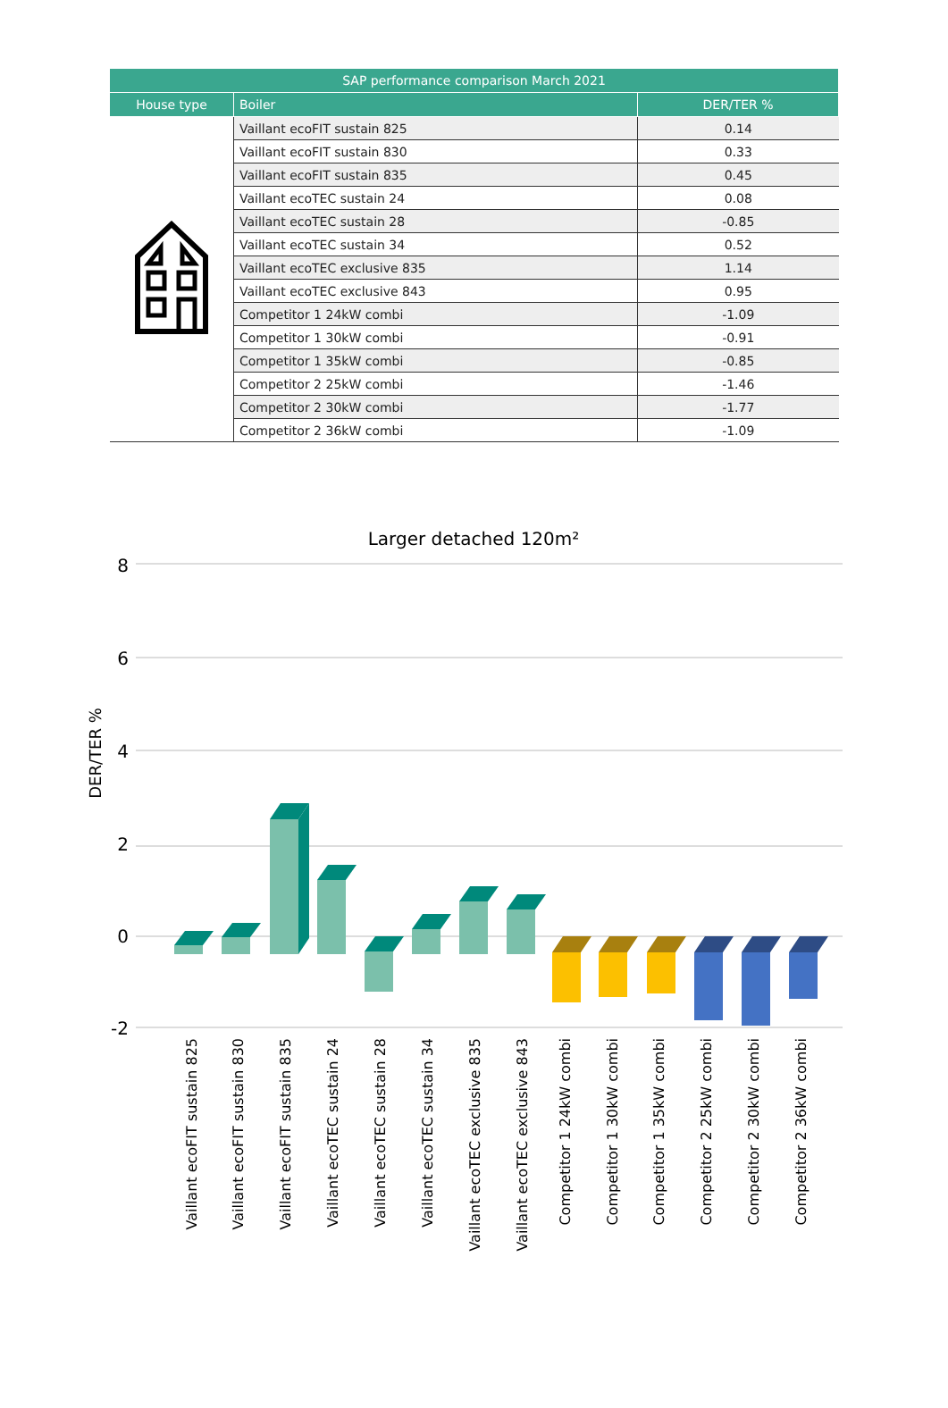| SAP performance comparison March 2021 | | |
| --- | --- | --- |
| House type | Boiler | DER/TER % |
| | Vaillant ecoFIT sustain 825 | 0.14 |
| | Vaillant ecoFIT sustain 830 | 0.33 |
| | Vaillant ecoFIT sustain 835 | 0.45 |
| | Vaillant ecoTEC sustain 24 | 0.08 |
| | Vaillant ecoTEC sustain 28 | -0.85 |
| | Vaillant ecoTEC sustain 34 | 0.52 |
| | Vaillant ecoTEC exclusive 835 | 1.14 |
| | Vaillant ecoTEC exclusive 843 | 0.95 |
| | Competitor 1 24kW combi | -1.09 |
| | Competitor 1 30kW combi | -0.91 |
| | Competitor 1 35kW combi | -0.85 |
| | Competitor 2 25kW combi | -1.46 |
| | Competitor 2 30kW combi | -1.77 |
| | Competitor 2 36kW combi | -1.09 |
Larger detached 120m²
8
6
4
2
0
-2
DER/TER %
Vaillant ecoFIT sustain 825
Vaillant ecoFIT sustain 830
Vaillant ecoFIT sustain 835
Vaillant ecoTEC sustain 24
Vaillant ecoTEC sustain 28
Vaillant ecoTEC sustain 34
Vaillant ecoTEC exclusive 835
Vaillant ecoTEC exclusive 843
Competitor 1 24kW combi
Competitor 1 30kW combi
Competitor 1 35kW combi
Competitor 2 25kW combi
Competitor 2 30kW combi
Competitor 2 36kW combi